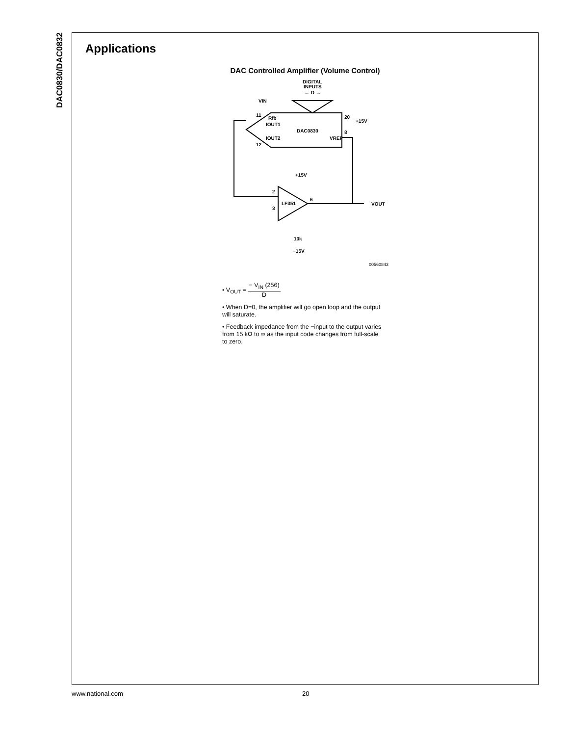DAC0830/DAC0832
Applications
DAC Controlled Amplifier (Volume Control)
DIGITAL
INPUTS
← D →
VIN
DAC0830
Rfb
IOUT1
IOUT2
VREF
20
+15V
8
11
12
LF351
+15V
2
3
6
VOUT
−15V
10k
00560843
• V<sub>OUT</sub> = − V<sub>IN</sub> (256) D
• When D=0, the amplifier will go open loop and the output will saturate.
• Feedback impedance from the −input to the output varies from 15 kΩ to ∞ as the input code changes from full-scale to zero.
www.national.com 20